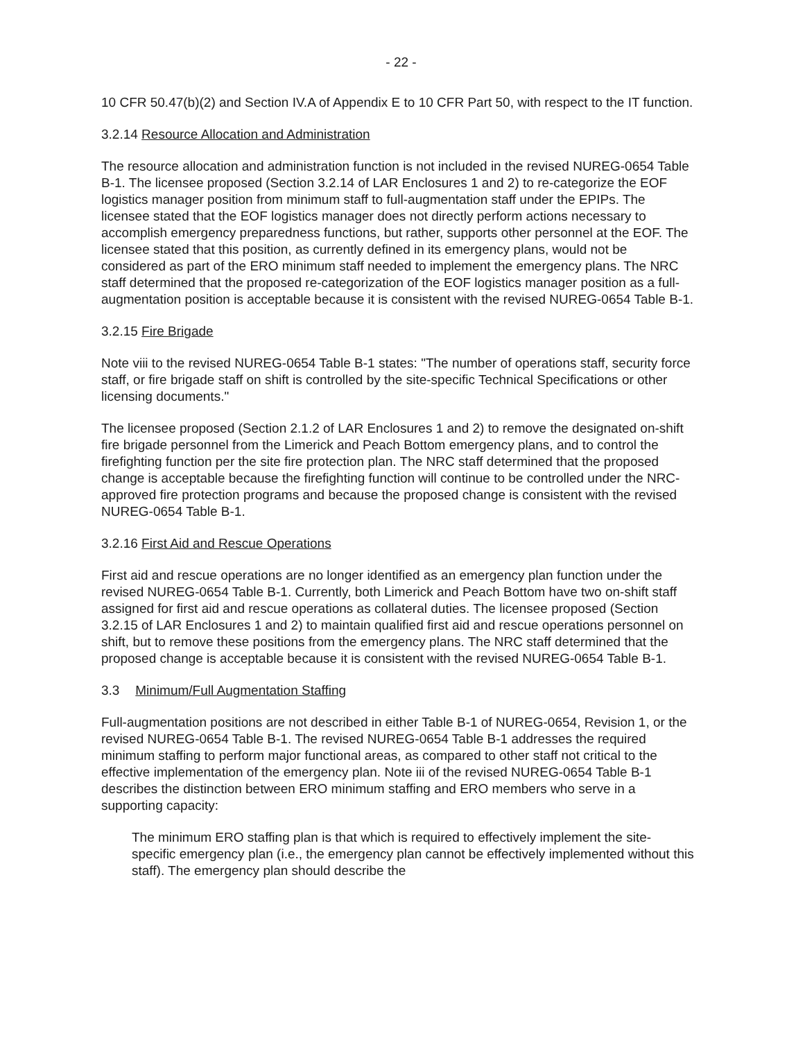- 22 -
10 CFR 50.47(b)(2) and Section IV.A of Appendix E to 10 CFR Part 50, with respect to the IT function.
3.2.14 Resource Allocation and Administration
The resource allocation and administration function is not included in the revised NUREG-0654 Table B-1. The licensee proposed (Section 3.2.14 of LAR Enclosures 1 and 2) to re-categorize the EOF logistics manager position from minimum staff to full-augmentation staff under the EPIPs. The licensee stated that the EOF logistics manager does not directly perform actions necessary to accomplish emergency preparedness functions, but rather, supports other personnel at the EOF. The licensee stated that this position, as currently defined in its emergency plans, would not be considered as part of the ERO minimum staff needed to implement the emergency plans. The NRC staff determined that the proposed re-categorization of the EOF logistics manager position as a full-augmentation position is acceptable because it is consistent with the revised NUREG-0654 Table B-1.
3.2.15 Fire Brigade
Note viii to the revised NUREG-0654 Table B-1 states: "The number of operations staff, security force staff, or fire brigade staff on shift is controlled by the site-specific Technical Specifications or other licensing documents."
The licensee proposed (Section 2.1.2 of LAR Enclosures 1 and 2) to remove the designated on-shift fire brigade personnel from the Limerick and Peach Bottom emergency plans, and to control the firefighting function per the site fire protection plan. The NRC staff determined that the proposed change is acceptable because the firefighting function will continue to be controlled under the NRC-approved fire protection programs and because the proposed change is consistent with the revised NUREG-0654 Table B-1.
3.2.16 First Aid and Rescue Operations
First aid and rescue operations are no longer identified as an emergency plan function under the revised NUREG-0654 Table B-1. Currently, both Limerick and Peach Bottom have two on-shift staff assigned for first aid and rescue operations as collateral duties. The licensee proposed (Section 3.2.15 of LAR Enclosures 1 and 2) to maintain qualified first aid and rescue operations personnel on shift, but to remove these positions from the emergency plans. The NRC staff determined that the proposed change is acceptable because it is consistent with the revised NUREG-0654 Table B-1.
3.3 Minimum/Full Augmentation Staffing
Full-augmentation positions are not described in either Table B-1 of NUREG-0654, Revision 1, or the revised NUREG-0654 Table B-1. The revised NUREG-0654 Table B-1 addresses the required minimum staffing to perform major functional areas, as compared to other staff not critical to the effective implementation of the emergency plan. Note iii of the revised NUREG-0654 Table B-1 describes the distinction between ERO minimum staffing and ERO members who serve in a supporting capacity:
The minimum ERO staffing plan is that which is required to effectively implement the site-specific emergency plan (i.e., the emergency plan cannot be effectively implemented without this staff). The emergency plan should describe the